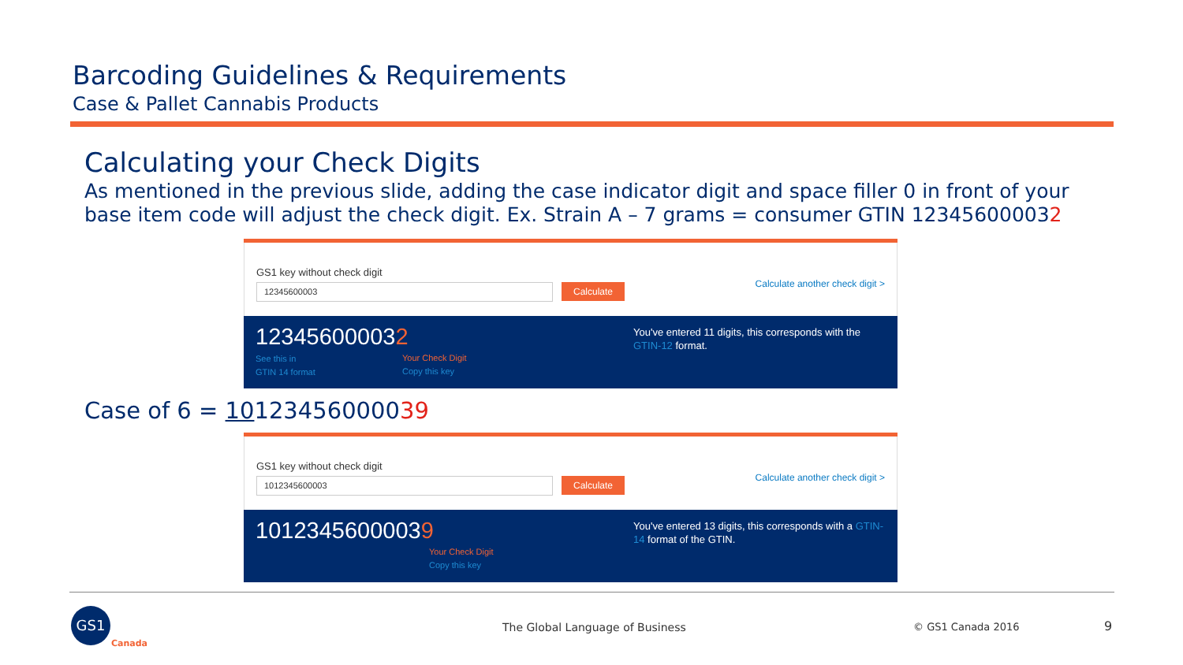Barcoding Guidelines & Requirements
Case & Pallet Cannabis Products
Calculating your Check Digits
As mentioned in the previous slide, adding the case indicator digit and space filler 0 in front of your base item code will adjust the check digit. Ex. Strain A – 7 grams = consumer GTIN 123456000032
GS1 key without check digit
12345600003 Calculate
Calculate another check digit >
123456000032
See this in
GTIN 14 format
Your Check Digit
Copy this key
You've entered 11 digits, this corresponds with the GTIN-12 format.
Case of 6 = 10123456000039
GS1 key without check digit
1012345600003 Calculate
Calculate another check digit >
10123456000039
Your Check Digit
Copy this key
You've entered 13 digits, this corresponds with a GTIN-14 format of the GTIN.
GS1
Canada
The Global Language of Business
© GS1 Canada 2016 9